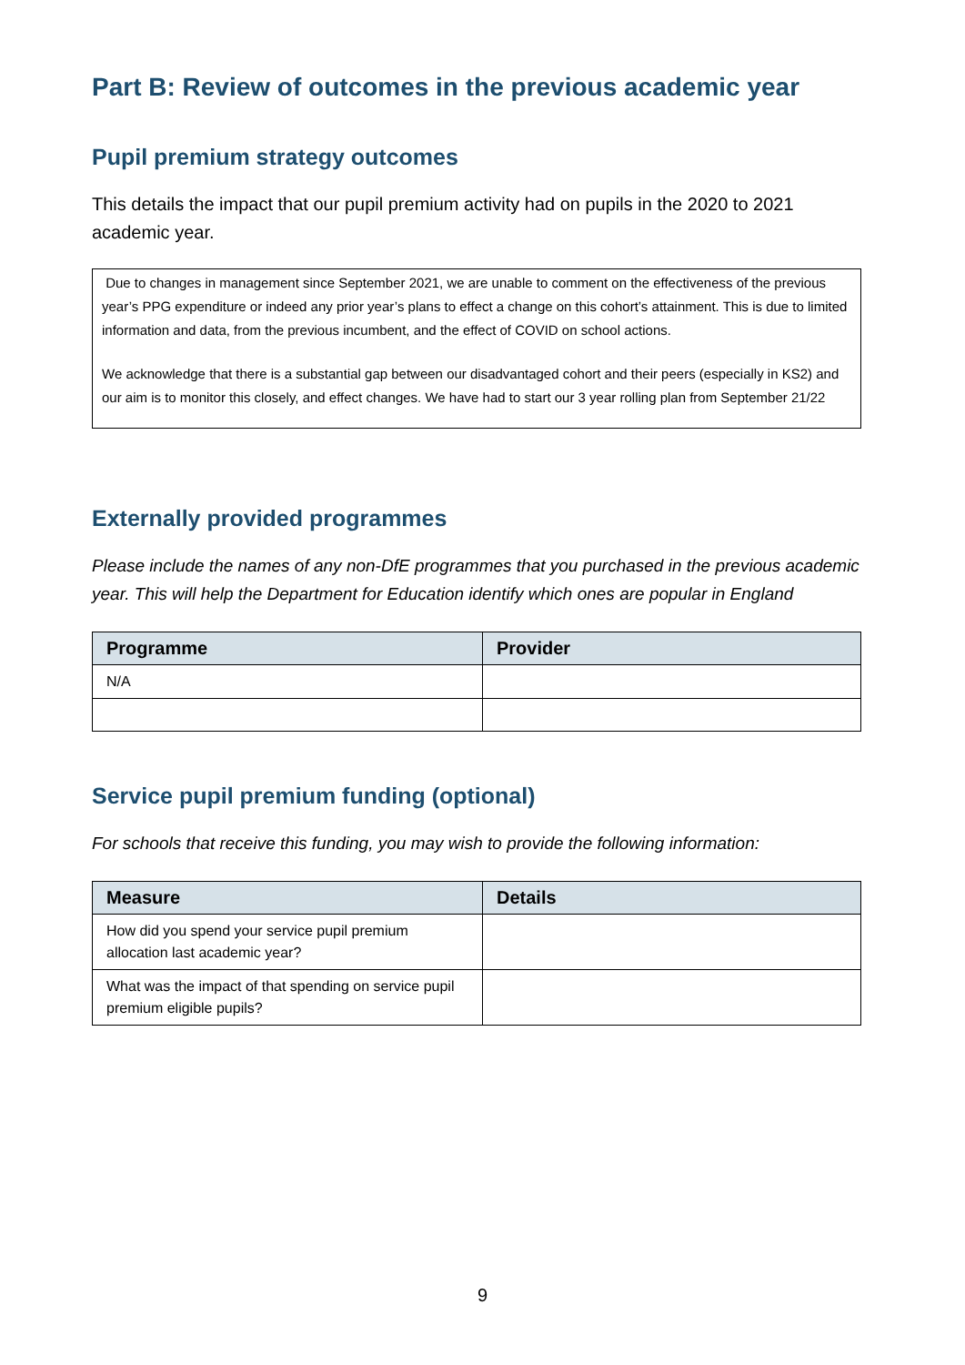Part B: Review of outcomes in the previous academic year
Pupil premium strategy outcomes
This details the impact that our pupil premium activity had on pupils in the 2020 to 2021 academic year.
Due to changes in management since September 2021, we are unable to comment on the effectiveness of the previous year’s PPG expenditure or indeed any prior year’s plans to effect a change on this cohort’s attainment. This is due to limited information and data, from the previous incumbent, and the effect of COVID on school actions.
We acknowledge that there is a substantial gap between our disadvantaged cohort and their peers (especially in KS2) and our aim is to monitor this closely, and effect changes. We have had to start our 3 year rolling plan from September 21/22
Externally provided programmes
Please include the names of any non-DfE programmes that you purchased in the previous academic year. This will help the Department for Education identify which ones are popular in England
| Programme | Provider |
| --- | --- |
| N/A | |
Service pupil premium funding (optional)
For schools that receive this funding, you may wish to provide the following information:
| Measure | Details |
| --- | --- |
| How did you spend your service pupil premium allocation last academic year? | |
| What was the impact of that spending on service pupil premium eligible pupils? | |
9